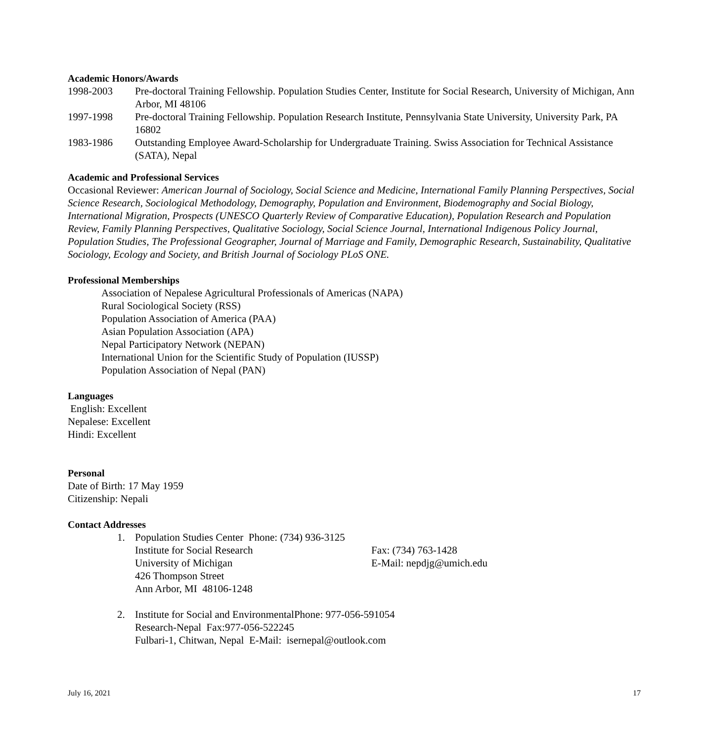Academic Honors/Awards
1998-2003 Pre-doctoral Training Fellowship. Population Studies Center, Institute for Social Research, University of Michigan, Ann Arbor, MI 48106
1997-1998 Pre-doctoral Training Fellowship. Population Research Institute, Pennsylvania State University, University Park, PA 16802
1983-1986 Outstanding Employee Award-Scholarship for Undergraduate Training. Swiss Association for Technical Assistance (SATA), Nepal
Academic and Professional Services
Occasional Reviewer: American Journal of Sociology, Social Science and Medicine, International Family Planning Perspectives, Social Science Research, Sociological Methodology, Demography, Population and Environment, Biodemography and Social Biology, International Migration, Prospects (UNESCO Quarterly Review of Comparative Education), Population Research and Population Review, Family Planning Perspectives, Qualitative Sociology, Social Science Journal, International Indigenous Policy Journal, Population Studies, The Professional Geographer, Journal of Marriage and Family, Demographic Research, Sustainability, Qualitative Sociology, Ecology and Society, and British Journal of Sociology PLoS ONE.
Professional Memberships
Association of Nepalese Agricultural Professionals of Americas (NAPA)
Rural Sociological Society (RSS)
Population Association of America (PAA)
Asian Population Association (APA)
Nepal Participatory Network (NEPAN)
International Union for the Scientific Study of Population (IUSSP)
Population Association of Nepal (PAN)
Languages
English: Excellent
Nepalese: Excellent
Hindi: Excellent
Personal
Date of Birth: 17 May 1959
Citizenship: Nepali
Contact Addresses
1. Population Studies Center Phone: (734) 936-3125
Institute for Social Research Fax: (734) 763-1428
University of Michigan E-Mail: nepdjg@umich.edu
426 Thompson Street
Ann Arbor, MI 48106-1248
2. Institute for Social and EnvironmentalPhone: 977-056-591054
Research-Nepal Fax:977-056-522245
Fulbari-1, Chitwan, Nepal E-Mail: isernepal@outlook.com
July 16, 2021 17